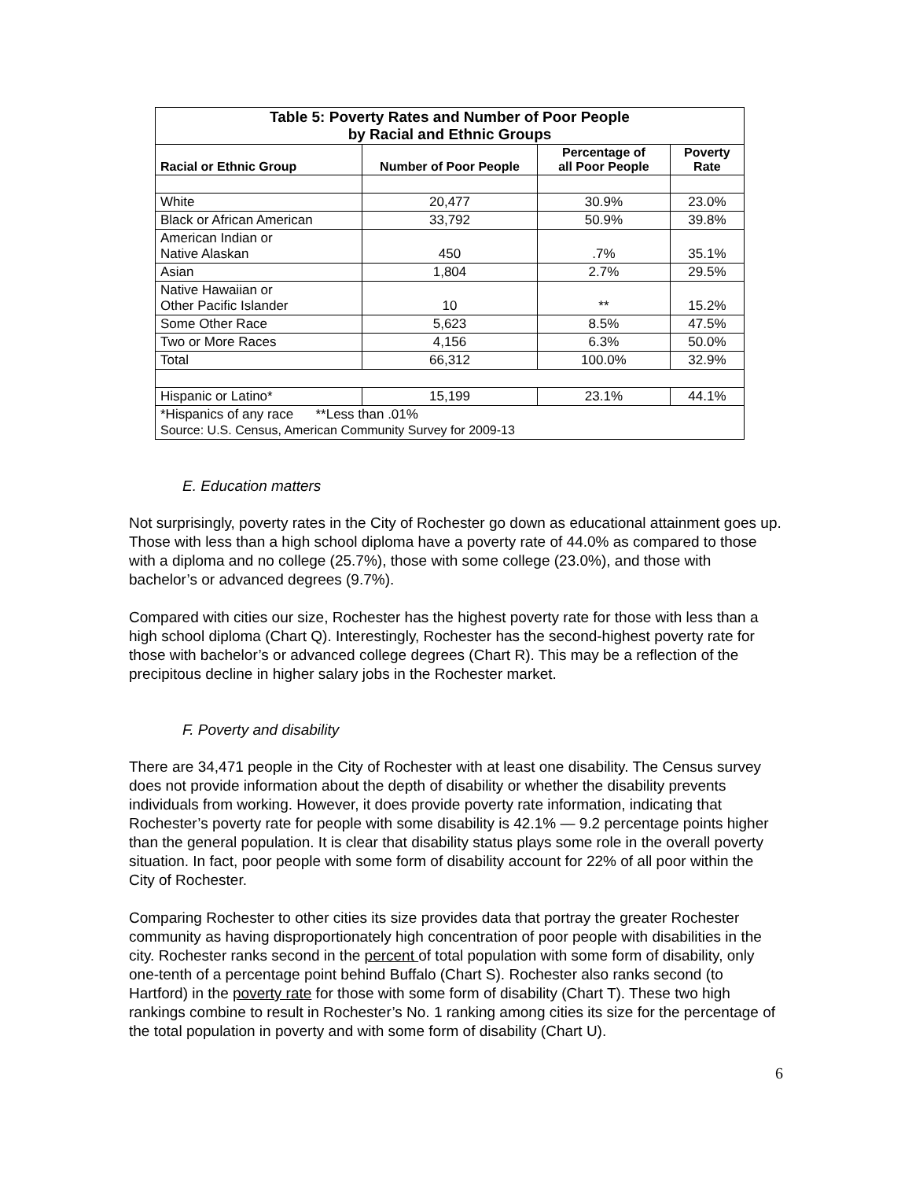| Table 5: Poverty Rates and Number of Poor People by Racial and Ethnic Groups | | | |
| Racial or Ethnic Group | Number of Poor People | Percentage of all Poor People | Poverty Rate |
| White | 20,477 | 30.9% | 23.0% |
| Black or African American | 33,792 | 50.9% | 39.8% |
| American Indian or Native Alaskan | 450 | .7% | 35.1% |
| Asian | 1,804 | 2.7% | 29.5% |
| Native Hawaiian or Other Pacific Islander | 10 | ** | 15.2% |
| Some Other Race | 5,623 | 8.5% | 47.5% |
| Two or More Races | 4,156 | 6.3% | 50.0% |
| Total | 66,312 | 100.0% | 32.9% |
| Hispanic or Latino* | 15,199 | 23.1% | 44.1% |
| *Hispanics of any race **Less than .01% Source: U.S. Census, American Community Survey for 2009-13 | | | |
E. Education matters
Not surprisingly, poverty rates in the City of Rochester go down as educational attainment goes up. Those with less than a high school diploma have a poverty rate of 44.0% as compared to those with a diploma and no college (25.7%), those with some college (23.0%), and those with bachelor’s or advanced degrees (9.7%).
Compared with cities our size, Rochester has the highest poverty rate for those with less than a high school diploma (Chart Q). Interestingly, Rochester has the second-highest poverty rate for those with bachelor’s or advanced college degrees (Chart R). This may be a reflection of the precipitous decline in higher salary jobs in the Rochester market.
F. Poverty and disability
There are 34,471 people in the City of Rochester with at least one disability. The Census survey does not provide information about the depth of disability or whether the disability prevents individuals from working. However, it does provide poverty rate information, indicating that Rochester’s poverty rate for people with some disability is 42.1% — 9.2 percentage points higher than the general population. It is clear that disability status plays some role in the overall poverty situation. In fact, poor people with some form of disability account for 22% of all poor within the City of Rochester.
Comparing Rochester to other cities its size provides data that portray the greater Rochester community as having disproportionately high concentration of poor people with disabilities in the city. Rochester ranks second in the percent of total population with some form of disability, only one-tenth of a percentage point behind Buffalo (Chart S). Rochester also ranks second (to Hartford) in the poverty rate for those with some form of disability (Chart T). These two high rankings combine to result in Rochester’s No. 1 ranking among cities its size for the percentage of the total population in poverty and with some form of disability (Chart U).
6